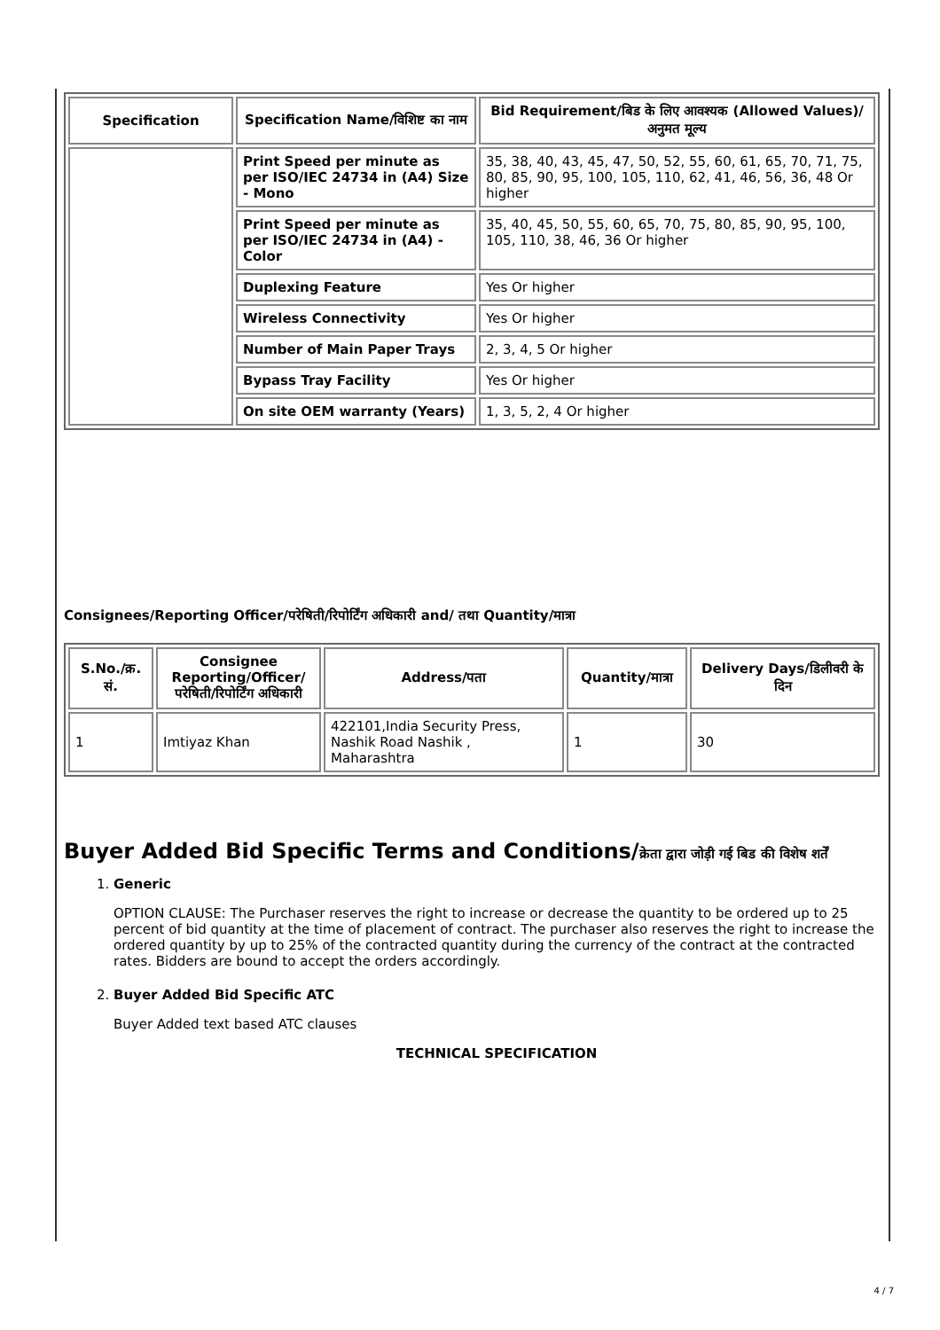| Specification | Specification Name/विशिष्ट का नाम | Bid Requirement/बिड के लिए आवश्यक (Allowed Values)/अनुमत मूल्य |
| --- | --- | --- |
| | Print Speed per minute as per ISO/IEC 24734 in (A4) Size - Mono | 35, 38, 40, 43, 45, 47, 50, 52, 55, 60, 61, 65, 70, 71, 75, 80, 85, 90, 95, 100, 105, 110, 62, 41, 46, 56, 36, 48 Or higher |
| | Print Speed per minute as per ISO/IEC 24734 in (A4) - Color | 35, 40, 45, 50, 55, 60, 65, 70, 75, 80, 85, 90, 95, 100, 105, 110, 38, 46, 36 Or higher |
| | Duplexing Feature | Yes Or higher |
| | Wireless Connectivity | Yes Or higher |
| | Number of Main Paper Trays | 2, 3, 4, 5 Or higher |
| | Bypass Tray Facility | Yes Or higher |
| | On site OEM warranty (Years) | 1, 3, 5, 2, 4 Or higher |
Consignees/Reporting Officer/परेषिती/रिपोर्टिंग अधिकारी and/ तथा Quantity/मात्रा
| S.No./क्र. सं. | Consignee Reporting/Officer/ परेषिती/रिपोर्टिंग अधिकारी | Address/पता | Quantity/मात्रा | Delivery Days/डिलीवरी के दिन |
| --- | --- | --- | --- | --- |
| 1 | Imtiyaz Khan | 422101,India Security Press, Nashik Road Nashik , Maharashtra | 1 | 30 |
Buyer Added Bid Specific Terms and Conditions/क्रेता द्वारा जोड़ी गई बिड की विशेष शर्तें
1. Generic
OPTION CLAUSE: The Purchaser reserves the right to increase or decrease the quantity to be ordered up to 25 percent of bid quantity at the time of placement of contract. The purchaser also reserves the right to increase the ordered quantity by up to 25% of the contracted quantity during the currency of the contract at the contracted rates. Bidders are bound to accept the orders accordingly.
2. Buyer Added Bid Specific ATC
Buyer Added text based ATC clauses
TECHNICAL SPECIFICATION
4 / 7